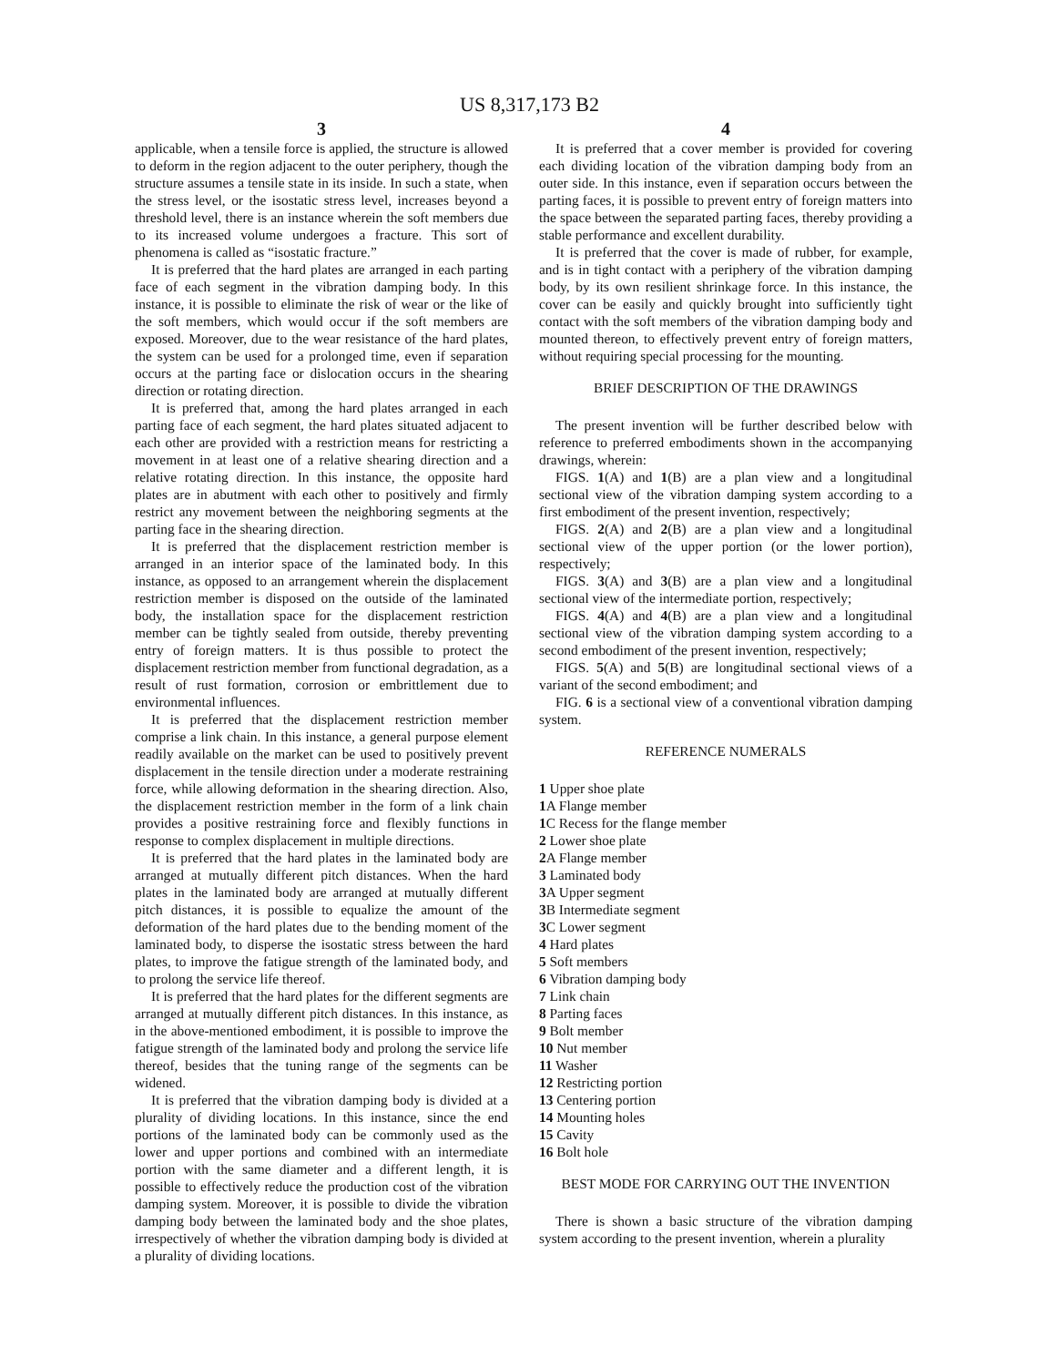US 8,317,173 B2
3
applicable, when a tensile force is applied, the structure is allowed to deform in the region adjacent to the outer periphery, though the structure assumes a tensile state in its inside. In such a state, when the stress level, or the isostatic stress level, increases beyond a threshold level, there is an instance wherein the soft members due to its increased volume undergoes a fracture. This sort of phenomena is called as “isostatic fracture.”
It is preferred that the hard plates are arranged in each parting face of each segment in the vibration damping body. In this instance, it is possible to eliminate the risk of wear or the like of the soft members, which would occur if the soft members are exposed. Moreover, due to the wear resistance of the hard plates, the system can be used for a prolonged time, even if separation occurs at the parting face or dislocation occurs in the shearing direction or rotating direction.
It is preferred that, among the hard plates arranged in each parting face of each segment, the hard plates situated adjacent to each other are provided with a restriction means for restricting a movement in at least one of a relative shearing direction and a relative rotating direction. In this instance, the opposite hard plates are in abutment with each other to positively and firmly restrict any movement between the neighboring segments at the parting face in the shearing direction.
It is preferred that the displacement restriction member is arranged in an interior space of the laminated body. In this instance, as opposed to an arrangement wherein the displacement restriction member is disposed on the outside of the laminated body, the installation space for the displacement restriction member can be tightly sealed from outside, thereby preventing entry of foreign matters. It is thus possible to protect the displacement restriction member from functional degradation, as a result of rust formation, corrosion or embrittlement due to environmental influences.
It is preferred that the displacement restriction member comprise a link chain. In this instance, a general purpose element readily available on the market can be used to positively prevent displacement in the tensile direction under a moderate restraining force, while allowing deformation in the shearing direction. Also, the displacement restriction member in the form of a link chain provides a positive restraining force and flexibly functions in response to complex displacement in multiple directions.
It is preferred that the hard plates in the laminated body are arranged at mutually different pitch distances. When the hard plates in the laminated body are arranged at mutually different pitch distances, it is possible to equalize the amount of the deformation of the hard plates due to the bending moment of the laminated body, to disperse the isostatic stress between the hard plates, to improve the fatigue strength of the laminated body, and to prolong the service life thereof.
It is preferred that the hard plates for the different segments are arranged at mutually different pitch distances. In this instance, as in the above-mentioned embodiment, it is possible to improve the fatigue strength of the laminated body and prolong the service life thereof, besides that the tuning range of the segments can be widened.
It is preferred that the vibration damping body is divided at a plurality of dividing locations. In this instance, since the end portions of the laminated body can be commonly used as the lower and upper portions and combined with an intermediate portion with the same diameter and a different length, it is possible to effectively reduce the production cost of the vibration damping system. Moreover, it is possible to divide the vibration damping body between the laminated body and the shoe plates, irrespectively of whether the vibration damping body is divided at a plurality of dividing locations.
4
It is preferred that a cover member is provided for covering each dividing location of the vibration damping body from an outer side. In this instance, even if separation occurs between the parting faces, it is possible to prevent entry of foreign matters into the space between the separated parting faces, thereby providing a stable performance and excellent durability.
It is preferred that the cover is made of rubber, for example, and is in tight contact with a periphery of the vibration damping body, by its own resilient shrinkage force. In this instance, the cover can be easily and quickly brought into sufficiently tight contact with the soft members of the vibration damping body and mounted thereon, to effectively prevent entry of foreign matters, without requiring special processing for the mounting.
BRIEF DESCRIPTION OF THE DRAWINGS
The present invention will be further described below with reference to preferred embodiments shown in the accompanying drawings, wherein:
FIGS. 1(A) and 1(B) are a plan view and a longitudinal sectional view of the vibration damping system according to a first embodiment of the present invention, respectively;
FIGS. 2(A) and 2(B) are a plan view and a longitudinal sectional view of the upper portion (or the lower portion), respectively;
FIGS. 3(A) and 3(B) are a plan view and a longitudinal sectional view of the intermediate portion, respectively;
FIGS. 4(A) and 4(B) are a plan view and a longitudinal sectional view of the vibration damping system according to a second embodiment of the present invention, respectively;
FIGS. 5(A) and 5(B) are longitudinal sectional views of a variant of the second embodiment; and
FIG. 6 is a sectional view of a conventional vibration damping system.
REFERENCE NUMERALS
1 Upper shoe plate
1 A Flange member
1 C Recess for the flange member
2 Lower shoe plate
2 A Flange member
3 Laminated body
3 A Upper segment
3 B Intermediate segment
3 C Lower segment
4 Hard plates
5 Soft members
6 Vibration damping body
7 Link chain
8 Parting faces
9 Bolt member
10 Nut member
11 Washer
12 Restricting portion
13 Centering portion
14 Mounting holes
15 Cavity
16 Bolt hole
BEST MODE FOR CARRYING OUT THE INVENTION
There is shown a basic structure of the vibration damping system according to the present invention, wherein a plurality